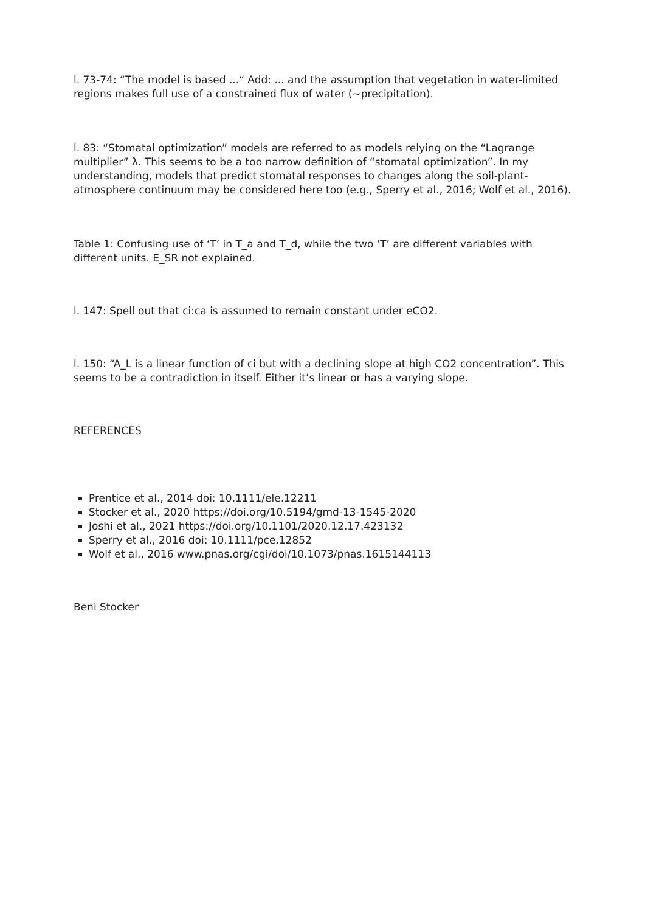l. 73-74: “The model is based ...“ Add: ... and the assumption that vegetation in water-limited regions makes full use of a constrained flux of water (~precipitation).
l. 83: “Stomatal optimization” models are referred to as models relying on the “Lagrange multiplier” λ. This seems to be a too narrow definition of “stomatal optimization”. In my understanding, models that predict stomatal responses to changes along the soil-plant-atmosphere continuum may be considered here too (e.g., Sperry et al., 2016; Wolf et al., 2016).
Table 1: Confusing use of ‘T’ in T_a and T_d, while the two ‘T’ are different variables with different units. E_SR not explained.
l. 147: Spell out that ci:ca is assumed to remain constant under eCO2.
l. 150: “A_L is a linear function of ci but with a declining slope at high CO2 concentration”. This seems to be a contradiction in itself. Either it’s linear or has a varying slope.
REFERENCES
Prentice et al., 2014 doi: 10.1111/ele.12211
Stocker et al., 2020 https://doi.org/10.5194/gmd-13-1545-2020
Joshi et al., 2021 https://doi.org/10.1101/2020.12.17.423132
Sperry et al., 2016 doi: 10.1111/pce.12852
Wolf et al., 2016 www.pnas.org/cgi/doi/10.1073/pnas.1615144113
Beni Stocker